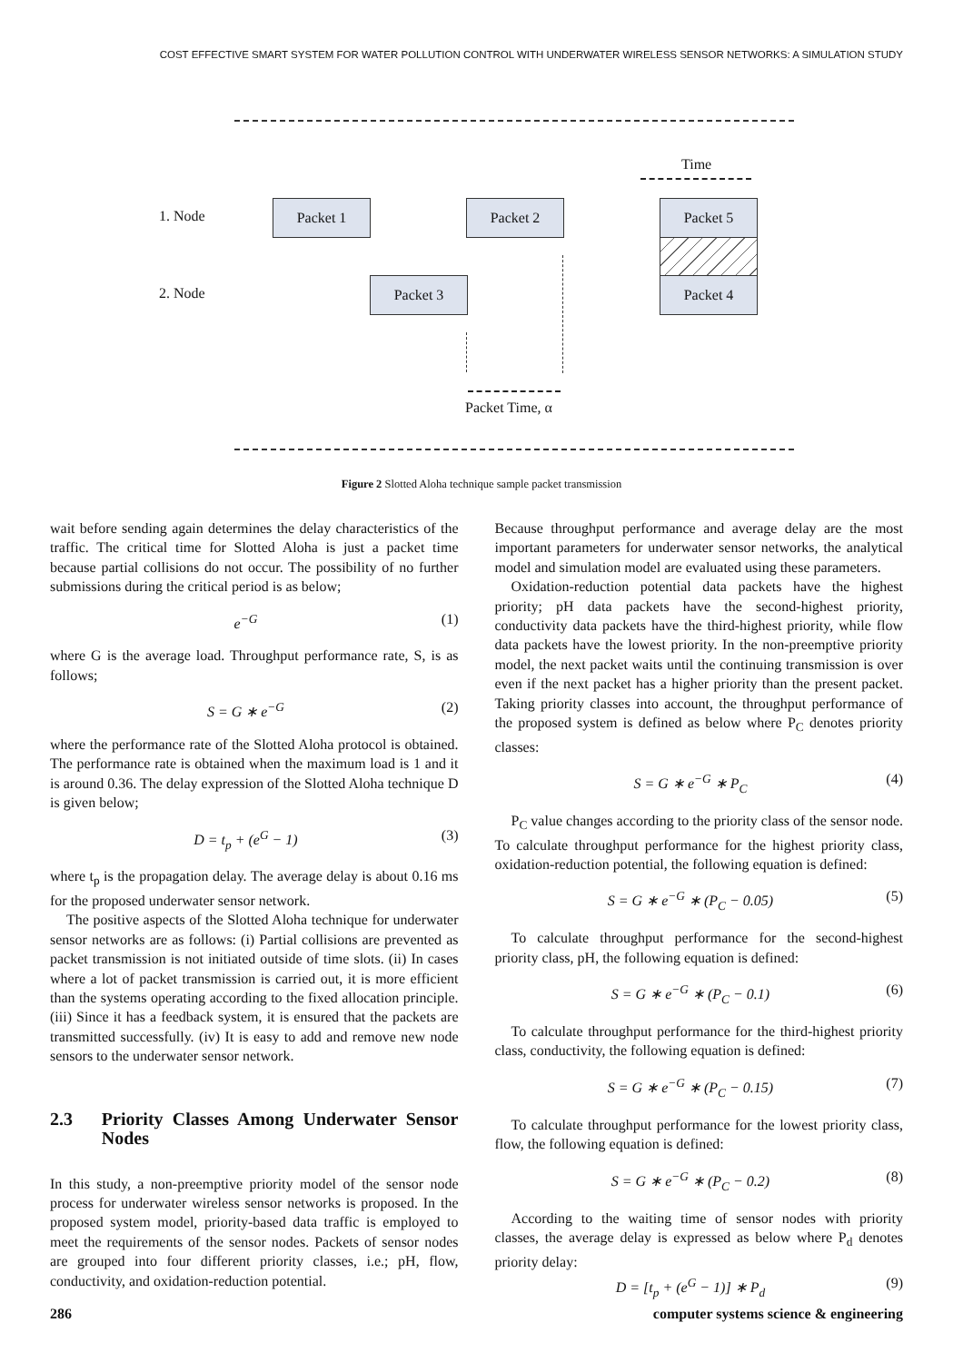COST EFFECTIVE SMART SYSTEM FOR WATER POLLUTION CONTROL WITH UNDERWATER WIRELESS SENSOR NETWORKS: A SIMULATION STUDY
Time
1. Node
Packet 1 Packet 2 Packet 5
2. Node
Packet 3 Packet 4
Packet Time, α
Figure 2 Slotted Aloha technique sample packet transmission
wait before sending again determines the delay characteristics of the traffic. The critical time for Slotted Aloha is just a packet time because partial collisions do not occur. The possibility of no further submissions during the critical period is as below;
e<sup>−G</sup> (1)
where G is the average load. Throughput performance rate, S, is as follows;
S = G ∗ e<sup>−G</sup> (2)
where the performance rate of the Slotted Aloha protocol is obtained. The performance rate is obtained when the maximum load is 1 and it is around 0.36. The delay expression of the Slotted Aloha technique D is given below;
D = t<sub>p</sub> + (e<sup>G</sup> − 1) (3)
where t<sub>p</sub> is the propagation delay. The average delay is about 0.16 ms for the proposed underwater sensor network.
The positive aspects of the Slotted Aloha technique for underwater sensor networks are as follows: (i) Partial collisions are prevented as packet transmission is not initiated outside of time slots. (ii) In cases where a lot of packet transmission is carried out, it is more efficient than the systems operating according to the fixed allocation principle. (iii) Since it has a feedback system, it is ensured that the packets are transmitted successfully. (iv) It is easy to add and remove new node sensors to the underwater sensor network.
2.3 Priority Classes Among Underwater Sensor Nodes
In this study, a non-preemptive priority model of the sensor node process for underwater wireless sensor networks is proposed. In the proposed system model, priority-based data traffic is employed to meet the requirements of the sensor nodes. Packets of sensor nodes are grouped into four different priority classes, i.e.; pH, flow, conductivity, and oxidation-reduction potential.
Because throughput performance and average delay are the most important parameters for underwater sensor networks, the analytical model and simulation model are evaluated using these parameters.
Oxidation-reduction potential data packets have the highest priority; pH data packets have the second-highest priority, conductivity data packets have the third-highest priority, while flow data packets have the lowest priority. In the non-preemptive priority model, the next packet waits until the continuing transmission is over even if the next packet has a higher priority than the present packet. Taking priority classes into account, the throughput performance of the proposed system is defined as below where P<sub>C</sub> denotes priority classes:
S = G ∗ e<sup>−G</sup> ∗ P<sub>C</sub> (4)
P<sub>C</sub> value changes according to the priority class of the sensor node. To calculate throughput performance for the highest priority class, oxidation-reduction potential, the following equation is defined:
S = G ∗ e<sup>−G</sup> ∗ (P<sub>C</sub> − 0.05) (5)
To calculate throughput performance for the second-highest priority class, pH, the following equation is defined:
S = G ∗ e<sup>−G</sup> ∗ (P<sub>C</sub> − 0.1) (6)
To calculate throughput performance for the third-highest priority class, conductivity, the following equation is defined:
S = G ∗ e<sup>−G</sup> ∗ (P<sub>C</sub> − 0.15) (7)
To calculate throughput performance for the lowest priority class, flow, the following equation is defined:
S = G ∗ e<sup>−G</sup> ∗ (P<sub>C</sub> − 0.2) (8)
According to the waiting time of sensor nodes with priority classes, the average delay is expressed as below where P<sub>d</sub> denotes priority delay:
D = [t<sub>p</sub> + (e<sup>G</sup> − 1)] ∗ P<sub>d</sub> (9)
286 computer systems science & engineering